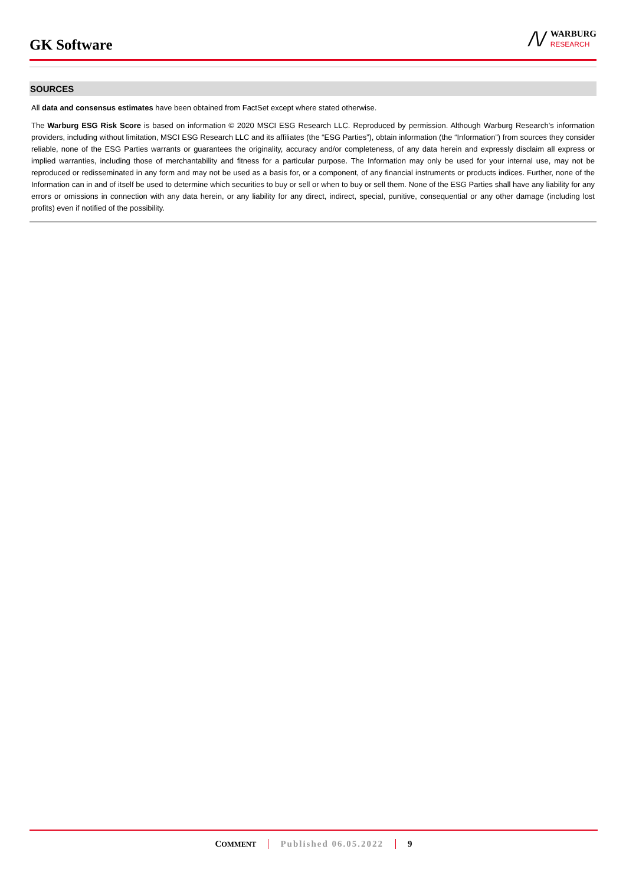GK Software
/\/
WARBURG
RESEARCH
SOURCES
All data and consensus estimates have been obtained from FactSet except where stated otherwise.
The Warburg ESG Risk Score is based on information © 2020 MSCI ESG Research LLC. Reproduced by permission. Although Warburg Research’s information providers, including without limitation, MSCI ESG Research LLC and its affiliates (the “ESG Parties”), obtain information (the “Information”) from sources they consider reliable, none of the ESG Parties warrants or guarantees the originality, accuracy and/or completeness, of any data herein and expressly disclaim all express or implied warranties, including those of merchantability and fitness for a particular purpose. The Information may only be used for your internal use, may not be reproduced or redisseminated in any form and may not be used as a basis for, or a component, of any financial instruments or products indices. Further, none of the Information can in and of itself be used to determine which securities to buy or sell or when to buy or sell them. None of the ESG Parties shall have any liability for any errors or omissions in connection with any data herein, or any liability for any direct, indirect, special, punitive, consequential or any other damage (including lost profits) even if notified of the possibility.
COMMENT Published 06.05.2022 9